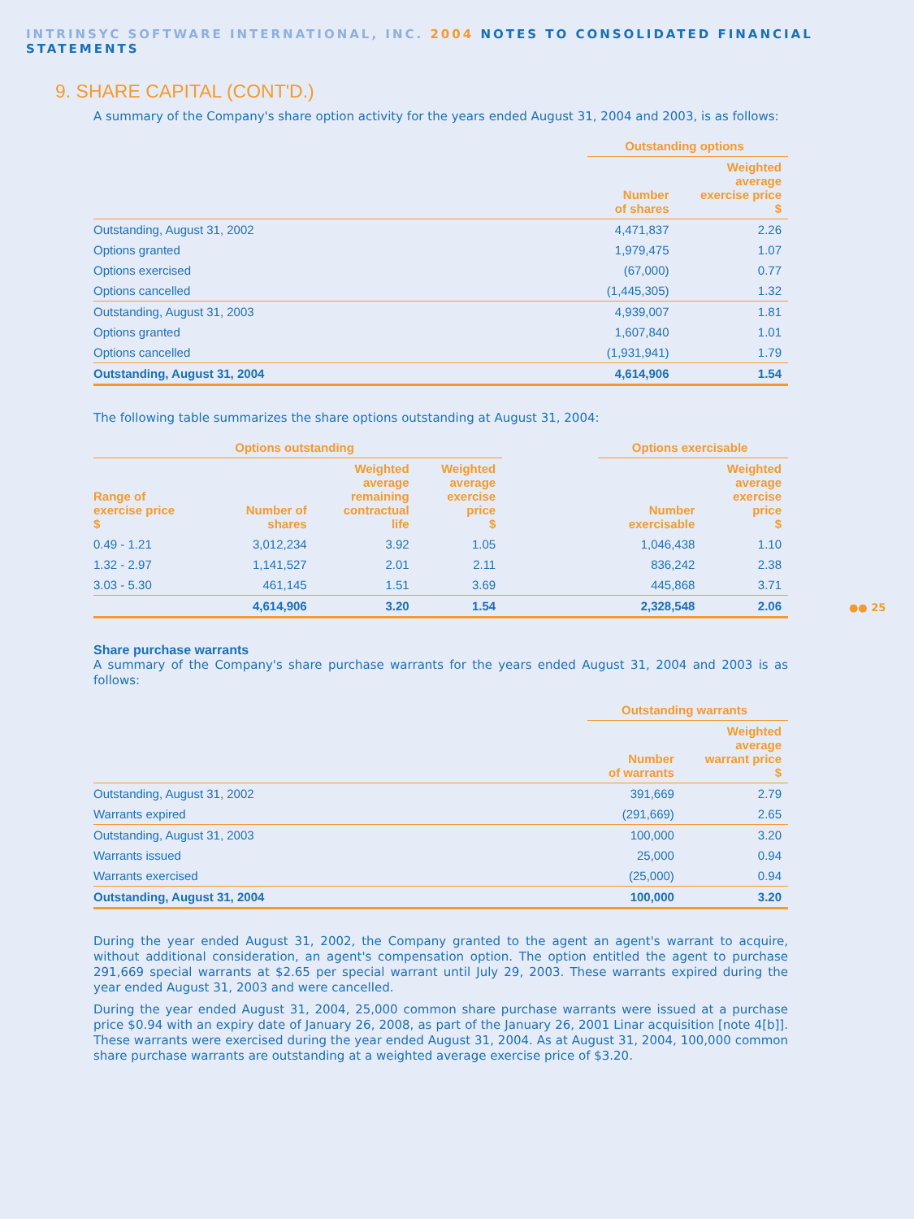INTRINSYC SOFTWARE INTERNATIONAL, INC. 2004 NOTES TO CONSOLIDATED FINANCIAL STATEMENTS
9. SHARE CAPITAL (CONT'D.)
A summary of the Company's share option activity for the years ended August 31, 2004 and 2003, is as follows:
| | Outstanding options | |
| --- | --- | --- |
| | Number of shares | Weighted average exercise price $ |
| Outstanding, August 31, 2002 | 4,471,837 | 2.26 |
| Options granted | 1,979,475 | 1.07 |
| Options exercised | (67,000) | 0.77 |
| Options cancelled | (1,445,305) | 1.32 |
| Outstanding, August 31, 2003 | 4,939,007 | 1.81 |
| Options granted | 1,607,840 | 1.01 |
| Options cancelled | (1,931,941) | 1.79 |
| Outstanding, August 31, 2004 | 4,614,906 | 1.54 |
The following table summarizes the share options outstanding at August 31, 2004:
| Options outstanding | | | | | Options exercisable | |
| --- | --- | --- | --- | --- | --- | --- |
| Range of exercise price $ | Number of shares | Weighted average remaining contractual life | Weighted average exercise price $ | | Number exercisable | Weighted average exercise price $ |
| 0.49 - 1.21 | 3,012,234 | 3.92 | 1.05 | | 1,046,438 | 1.10 |
| 1.32 - 2.97 | 1,141,527 | 2.01 | 2.11 | | 836,242 | 2.38 |
| 3.03 - 5.30 | 461,145 | 1.51 | 3.69 | | 445,868 | 3.71 |
| | 4,614,906 | 3.20 | 1.54 | | 2,328,548 | 2.06 |
Share purchase warrants
A summary of the Company's share purchase warrants for the years ended August 31, 2004 and 2003 is as follows:
| | Outstanding warrants | |
| --- | --- | --- |
| | Number of warrants | Weighted average warrant price $ |
| Outstanding, August 31, 2002 | 391,669 | 2.79 |
| Warrants expired | (291,669) | 2.65 |
| Outstanding, August 31, 2003 | 100,000 | 3.20 |
| Warrants issued | 25,000 | 0.94 |
| Warrants exercised | (25,000) | 0.94 |
| Outstanding, August 31, 2004 | 100,000 | 3.20 |
During the year ended August 31, 2002, the Company granted to the agent an agent's warrant to acquire, without additional consideration, an agent's compensation option. The option entitled the agent to purchase 291,669 special warrants at $2.65 per special warrant until July 29, 2003. These warrants expired during the year ended August 31, 2003 and were cancelled.
During the year ended August 31, 2004, 25,000 common share purchase warrants were issued at a purchase price $0.94 with an expiry date of January 26, 2008, as part of the January 26, 2001 Linar acquisition [note 4[b]]. These warrants were exercised during the year ended August 31, 2004. As at August 31, 2004, 100,000 common share purchase warrants are outstanding at a weighted average exercise price of $3.20.
●● 25